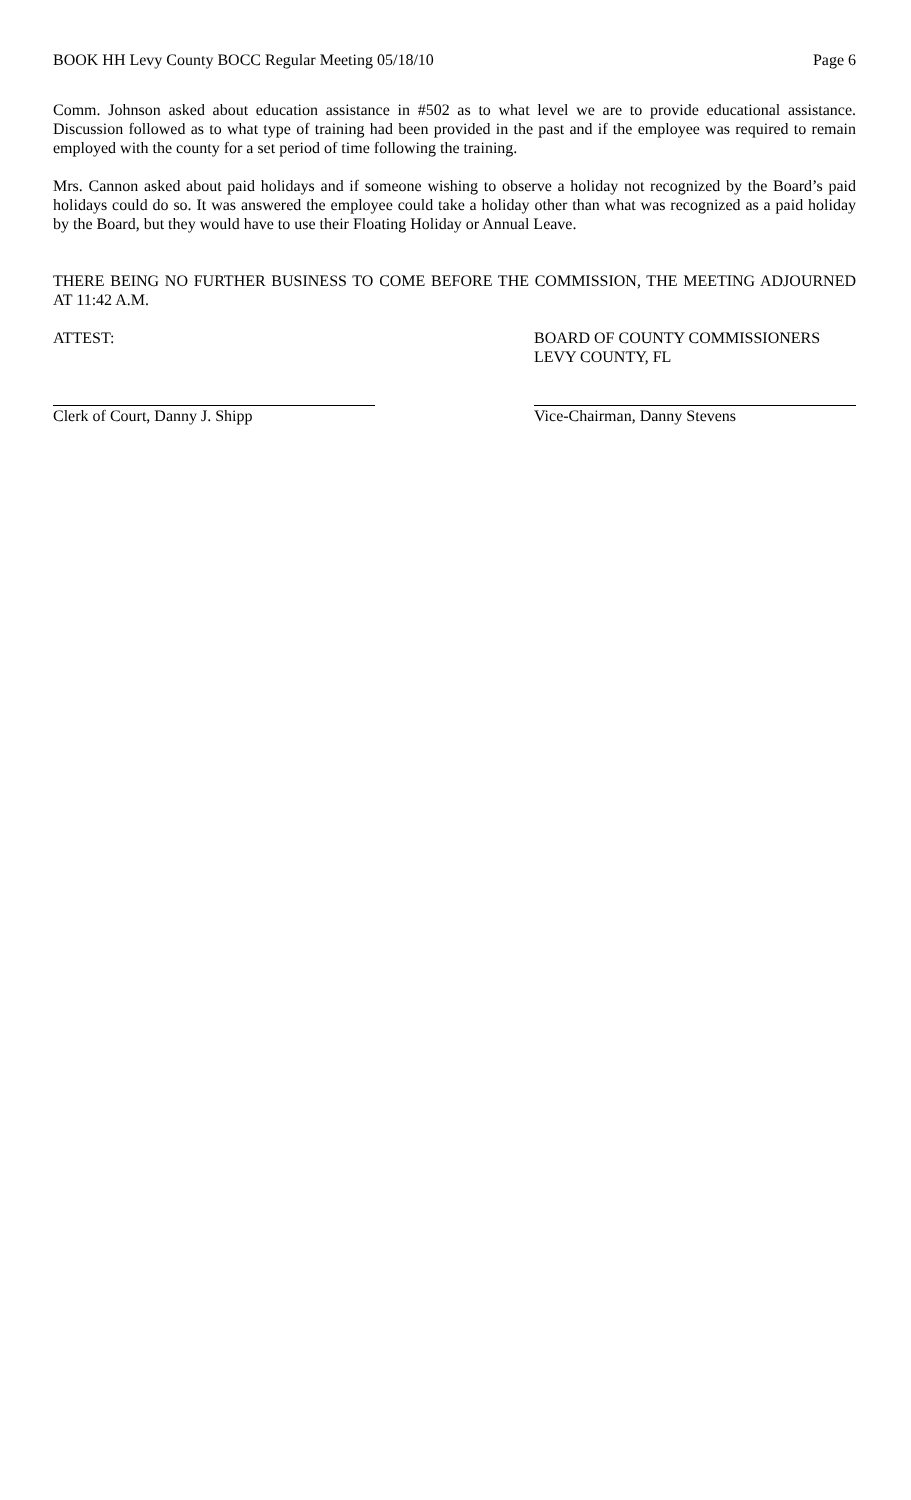BOOK HH Levy County BOCC Regular Meeting 05/18/10 Page 6
Comm. Johnson asked about education assistance in #502 as to what level we are to provide educational assistance. Discussion followed as to what type of training had been provided in the past and if the employee was required to remain employed with the county for a set period of time following the training.
Mrs. Cannon asked about paid holidays and if someone wishing to observe a holiday not recognized by the Board’s paid holidays could do so. It was answered the employee could take a holiday other than what was recognized as a paid holiday by the Board, but they would have to use their Floating Holiday or Annual Leave.
THERE BEING NO FURTHER BUSINESS TO COME BEFORE THE COMMISSION, THE MEETING ADJOURNED AT 11:42 A.M.
ATTEST: BOARD OF COUNTY COMMISSIONERS
LEVY COUNTY, FL
Clerk of Court, Danny J. Shipp Vice-Chairman, Danny Stevens